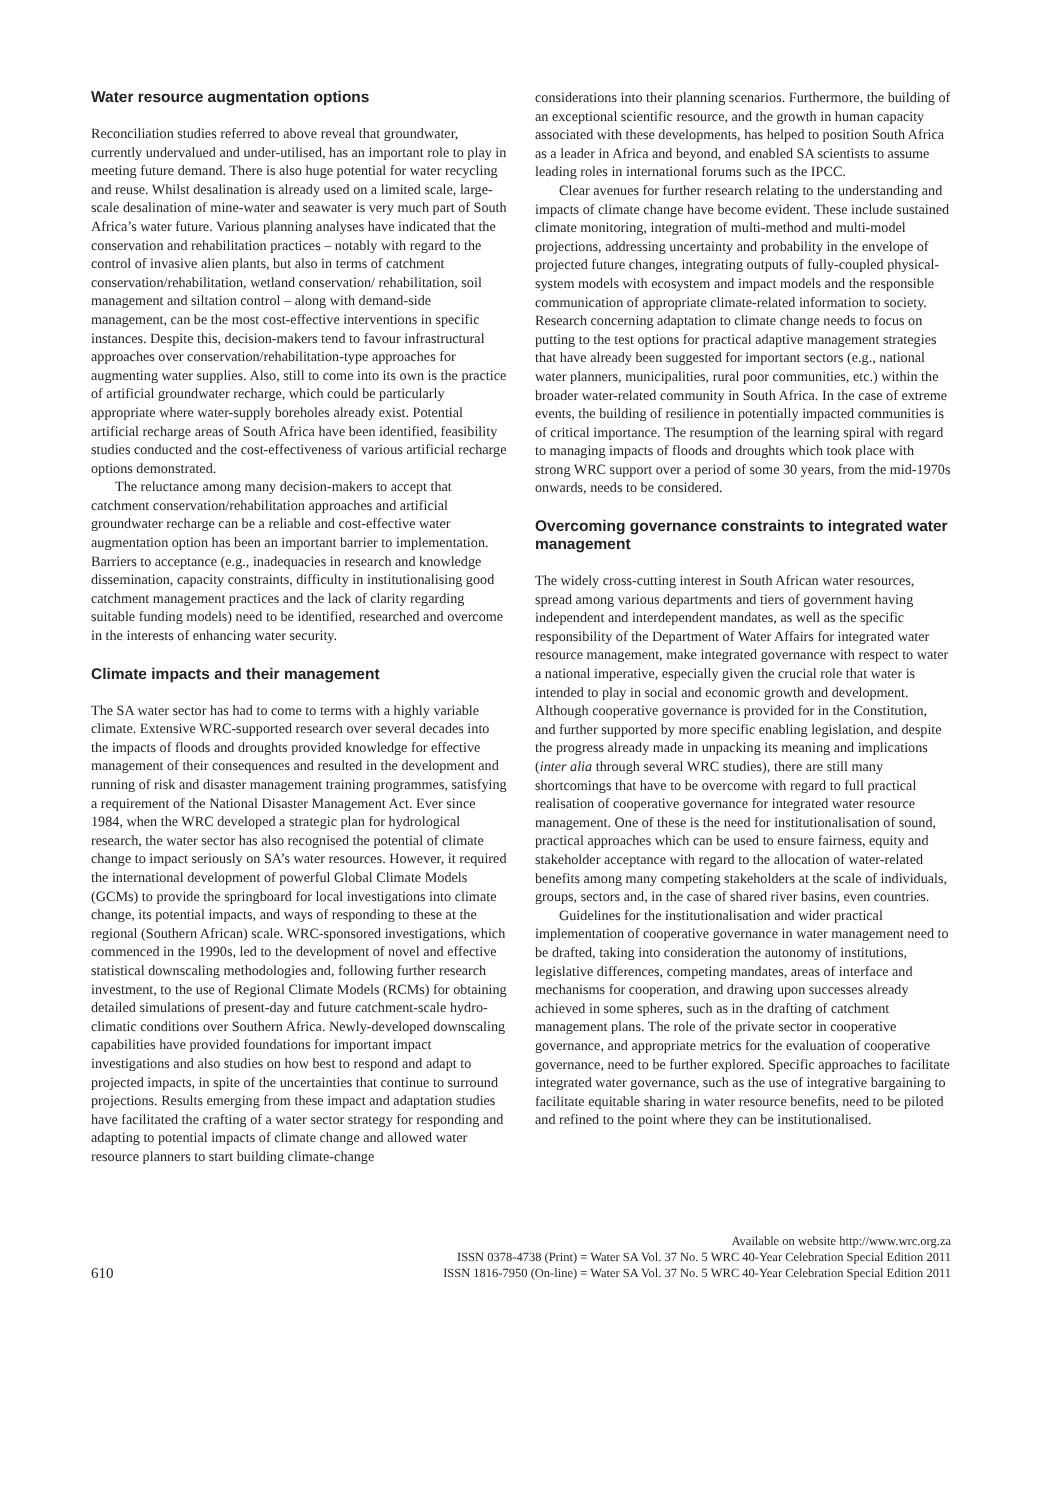Water resource augmentation options
Reconciliation studies referred to above reveal that groundwater, currently undervalued and under-utilised, has an important role to play in meeting future demand. There is also huge potential for water recycling and reuse. Whilst desalination is already used on a limited scale, large-scale desalination of mine-water and seawater is very much part of South Africa’s water future. Various planning analyses have indicated that the conservation and rehabilitation practices – notably with regard to the control of invasive alien plants, but also in terms of catchment conservation/rehabilitation, wetland conservation/ rehabilitation, soil management and siltation control – along with demand-side management, can be the most cost-effective interventions in specific instances. Despite this, decision-makers tend to favour infrastructural approaches over conservation/rehabilitation-type approaches for augmenting water supplies. Also, still to come into its own is the practice of artificial groundwater recharge, which could be particularly appropriate where water-supply boreholes already exist. Potential artificial recharge areas of South Africa have been identified, feasibility studies conducted and the cost-effectiveness of various artificial recharge options demonstrated.
The reluctance among many decision-makers to accept that catchment conservation/rehabilitation approaches and artificial groundwater recharge can be a reliable and cost-effective water augmentation option has been an important barrier to implementation. Barriers to acceptance (e.g., inadequacies in research and knowledge dissemination, capacity constraints, difficulty in institutionalising good catchment management practices and the lack of clarity regarding suitable funding models) need to be identified, researched and overcome in the interests of enhancing water security.
Climate impacts and their management
The SA water sector has had to come to terms with a highly variable climate. Extensive WRC-supported research over several decades into the impacts of floods and droughts provided knowledge for effective management of their consequences and resulted in the development and running of risk and disaster management training programmes, satisfying a requirement of the National Disaster Management Act. Ever since 1984, when the WRC developed a strategic plan for hydrological research, the water sector has also recognised the potential of climate change to impact seriously on SA’s water resources. However, it required the international development of powerful Global Climate Models (GCMs) to provide the springboard for local investigations into climate change, its potential impacts, and ways of responding to these at the regional (Southern African) scale. WRC-sponsored investigations, which commenced in the 1990s, led to the development of novel and effective statistical downscaling methodologies and, following further research investment, to the use of Regional Climate Models (RCMs) for obtaining detailed simulations of present-day and future catchment-scale hydro-climatic conditions over Southern Africa. Newly-developed downscaling capabilities have provided foundations for important impact investigations and also studies on how best to respond and adapt to projected impacts, in spite of the uncertainties that continue to surround projections. Results emerging from these impact and adaptation studies have facilitated the crafting of a water sector strategy for responding and adapting to potential impacts of climate change and allowed water resource planners to start building climate-change
considerations into their planning scenarios. Furthermore, the building of an exceptional scientific resource, and the growth in human capacity associated with these developments, has helped to position South Africa as a leader in Africa and beyond, and enabled SA scientists to assume leading roles in international forums such as the IPCC.
Clear avenues for further research relating to the understanding and impacts of climate change have become evident. These include sustained climate monitoring, integration of multi-method and multi-model projections, addressing uncertainty and probability in the envelope of projected future changes, integrating outputs of fully-coupled physical-system models with ecosystem and impact models and the responsible communication of appropriate climate-related information to society. Research concerning adaptation to climate change needs to focus on putting to the test options for practical adaptive management strategies that have already been suggested for important sectors (e.g., national water planners, municipalities, rural poor communities, etc.) within the broader water-related community in South Africa. In the case of extreme events, the building of resilience in potentially impacted communities is of critical importance. The resumption of the learning spiral with regard to managing impacts of floods and droughts which took place with strong WRC support over a period of some 30 years, from the mid-1970s onwards, needs to be considered.
Overcoming governance constraints to integrated water management
The widely cross-cutting interest in South African water resources, spread among various departments and tiers of government having independent and interdependent mandates, as well as the specific responsibility of the Department of Water Affairs for integrated water resource management, make integrated governance with respect to water a national imperative, especially given the crucial role that water is intended to play in social and economic growth and development. Although cooperative governance is provided for in the Constitution, and further supported by more specific enabling legislation, and despite the progress already made in unpacking its meaning and implications (inter alia through several WRC studies), there are still many shortcomings that have to be overcome with regard to full practical realisation of cooperative governance for integrated water resource management. One of these is the need for institutionalisation of sound, practical approaches which can be used to ensure fairness, equity and stakeholder acceptance with regard to the allocation of water-related benefits among many competing stakeholders at the scale of individuals, groups, sectors and, in the case of shared river basins, even countries.
Guidelines for the institutionalisation and wider practical implementation of cooperative governance in water management need to be drafted, taking into consideration the autonomy of institutions, legislative differences, competing mandates, areas of interface and mechanisms for cooperation, and drawing upon successes already achieved in some spheres, such as in the drafting of catchment management plans. The role of the private sector in cooperative governance, and appropriate metrics for the evaluation of cooperative governance, need to be further explored. Specific approaches to facilitate integrated water governance, such as the use of integrative bargaining to facilitate equitable sharing in water resource benefits, need to be piloted and refined to the point where they can be institutionalised.
610
Available on website http://www.wrc.org.za
ISSN 0378-4738 (Print) = Water SA Vol. 37 No. 5 WRC 40-Year Celebration Special Edition 2011
ISSN 1816-7950 (On-line) = Water SA Vol. 37 No. 5 WRC 40-Year Celebration Special Edition 2011